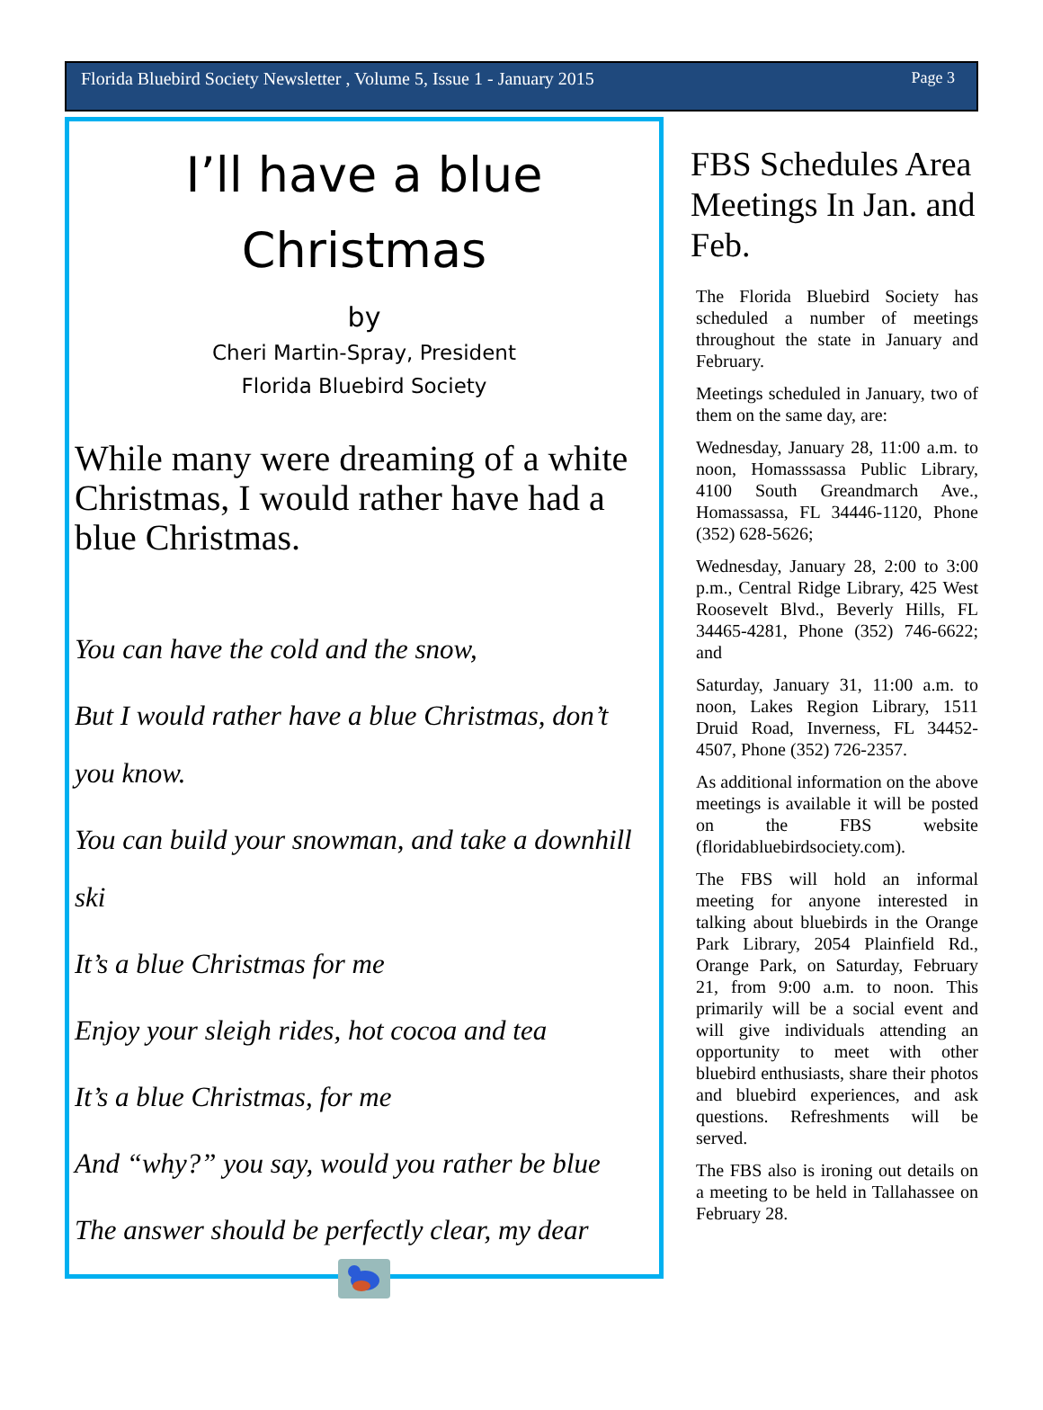Florida Bluebird Society Newsletter , Volume 5, Issue 1 - January 2015 Page 3
I’ll have a blue
Christmas
by
Cheri Martin-Spray, President
Florida Bluebird Society
While many were dreaming of a white Christmas, I would rather have had a blue Christmas.
You can have the cold and the snow,
But I would rather have a blue Christmas, don’t you know.
You can build your snowman, and take a downhill ski
It’s a blue Christmas for me
Enjoy your sleigh rides, hot cocoa and tea
It’s a blue Christmas, for me
And “why?” you say, would you rather be blue
The answer should be perfectly clear, my dear
FBS Schedules Area Meetings In Jan. and Feb.
The Florida Bluebird Society has scheduled a number of meetings throughout the state in January and February.
Meetings scheduled in January, two of them on the same day, are:
Wednesday, January 28, 11:00 a.m. to noon, Homasssassa Public Library, 4100 South Greandmarch Ave., Homassassa, FL 34446-1120, Phone (352) 628-5626;
Wednesday, January 28, 2:00 to 3:00 p.m., Central Ridge Library, 425 West Roosevelt Blvd., Beverly Hills, FL 34465-4281, Phone (352) 746-6622; and
Saturday, January 31, 11:00 a.m. to noon, Lakes Region Library, 1511 Druid Road, Inverness, FL 34452-4507, Phone (352) 726-2357.
As additional information on the above meetings is available it will be posted on the FBS website (floridabluebirdsociety.com).
The FBS will hold an informal meeting for anyone interested in talking about bluebirds in the Orange Park Library, 2054 Plainfield Rd., Orange Park, on Saturday, February 21, from 9:00 a.m. to noon. This primarily will be a social event and will give individuals attending an opportunity to meet with other bluebird enthusiasts, share their photos and bluebird experiences, and ask questions. Refreshments will be served.
The FBS also is ironing out details on a meeting to be held in Tallahassee on February 28.